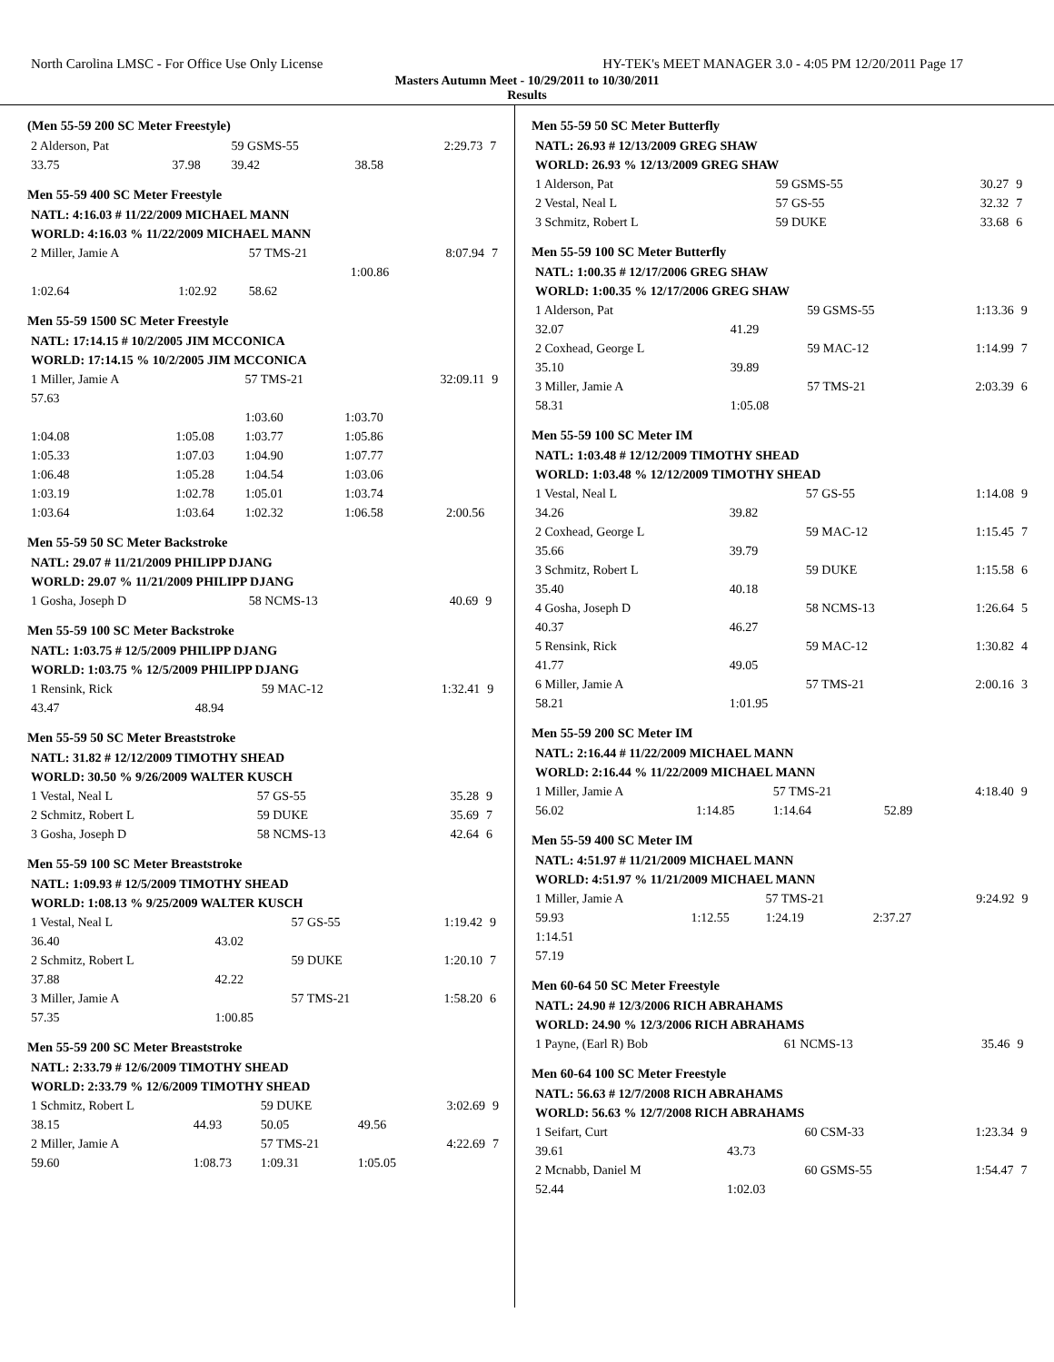North Carolina LMSC - For Office Use Only License HY-TEK's MEET MANAGER 3.0 - 4:05 PM 12/20/2011 Page 17
Masters Autumn Meet - 10/29/2011 to 10/30/2011
Results
(Men 55-59 200 SC Meter Freestyle)
| 2 Alderson, Pat | | 59 GSMS-55 | | 2:29.73 | 7 |
| 33.75 | 37.98 | 39.42 | 38.58 | | |
Men 55-59 400 SC Meter Freestyle
| NATL: 4:16.03 # 11/22/2009 MICHAEL MANN | | | | | |
| WORLD: 4:16.03 % 11/22/2009 MICHAEL MANN | | | | | |
| 2 Miller, Jamie A | | 57 TMS-21 | | 8:07.94 | 7 |
| | | | 1:00.86 | | |
| 1:02.64 | 1:02.92 | 58.62 | | | |
Men 55-59 1500 SC Meter Freestyle
| NATL: 17:14.15 # 10/2/2005 JIM MCCONICA | | | | | |
| WORLD: 17:14.15 % 10/2/2005 JIM MCCONICA | | | | | |
| 1 Miller, Jamie A | | 57 TMS-21 | | 32:09.11 | 9 |
| 57.63 | | | | | |
| | | 1:03.60 | 1:03.70 | | |
| 1:04.08 | 1:05.08 | 1:03.77 | 1:05.86 | | |
| 1:05.33 | 1:07.03 | 1:04.90 | 1:07.77 | | |
| 1:06.48 | 1:05.28 | 1:04.54 | 1:03.06 | | |
| 1:03.19 | 1:02.78 | 1:05.01 | 1:03.74 | | |
| 1:03.64 | 1:03.64 | 1:02.32 | 1:06.58 | 2:00.56 | |
Men 55-59 50 SC Meter Backstroke
| NATL: 29.07 # 11/21/2009 PHILIPP DJANG | | | | | |
| WORLD: 29.07 % 11/21/2009 PHILIPP DJANG | | | | | |
| 1 Gosha, Joseph D | | 58 NCMS-13 | | 40.69 | 9 |
Men 55-59 100 SC Meter Backstroke
| NATL: 1:03.75 # 12/5/2009 PHILIPP DJANG | | | | | |
| WORLD: 1:03.75 % 12/5/2009 PHILIPP DJANG | | | | | |
| 1 Rensink, Rick | | 59 MAC-12 | | 1:32.41 | 9 |
| 43.47 | 48.94 | | | | |
Men 55-59 50 SC Meter Breaststroke
| NATL: 31.82 # 12/12/2009 TIMOTHY SHEAD | | | | | |
| WORLD: 30.50 % 9/26/2009 WALTER KUSCH | | | | | |
| 1 Vestal, Neal L | | 57 GS-55 | | 35.28 | 9 |
| 2 Schmitz, Robert L | | 59 DUKE | | 35.69 | 7 |
| 3 Gosha, Joseph D | | 58 NCMS-13 | | 42.64 | 6 |
Men 55-59 100 SC Meter Breaststroke
| NATL: 1:09.93 # 12/5/2009 TIMOTHY SHEAD | | | | | |
| WORLD: 1:08.13 % 9/25/2009 WALTER KUSCH | | | | | |
| 1 Vestal, Neal L | | 57 GS-55 | | 1:19.42 | 9 |
| 36.40 | 43.02 | | | | |
| 2 Schmitz, Robert L | | 59 DUKE | | 1:20.10 | 7 |
| 37.88 | 42.22 | | | | |
| 3 Miller, Jamie A | | 57 TMS-21 | | 1:58.20 | 6 |
| 57.35 | 1:00.85 | | | | |
Men 55-59 200 SC Meter Breaststroke
| NATL: 2:33.79 # 12/6/2009 TIMOTHY SHEAD | | | | | |
| WORLD: 2:33.79 % 12/6/2009 TIMOTHY SHEAD | | | | | |
| 1 Schmitz, Robert L | | 59 DUKE | | 3:02.69 | 9 |
| 38.15 | 44.93 | 50.05 | 49.56 | | |
| 2 Miller, Jamie A | | 57 TMS-21 | | 4:22.69 | 7 |
| 59.60 | 1:08.73 | 1:09.31 | 1:05.05 | | |
Men 55-59 50 SC Meter Butterfly
| NATL: 26.93 # 12/13/2009 GREG SHAW | | | | | |
| WORLD: 26.93 % 12/13/2009 GREG SHAW | | | | | |
| 1 Alderson, Pat | | 59 GSMS-55 | | 30.27 | 9 |
| 2 Vestal, Neal L | | 57 GS-55 | | 32.32 | 7 |
| 3 Schmitz, Robert L | | 59 DUKE | | 33.68 | 6 |
Men 55-59 100 SC Meter Butterfly
| NATL: 1:00.35 # 12/17/2006 GREG SHAW | | | | | |
| WORLD: 1:00.35 % 12/17/2006 GREG SHAW | | | | | |
| 1 Alderson, Pat | | 59 GSMS-55 | | 1:13.36 | 9 |
| 32.07 | 41.29 | | | | |
| 2 Coxhead, George L | | 59 MAC-12 | | 1:14.99 | 7 |
| 35.10 | 39.89 | | | | |
| 3 Miller, Jamie A | | 57 TMS-21 | | 2:03.39 | 6 |
| 58.31 | 1:05.08 | | | | |
Men 55-59 100 SC Meter IM
| NATL: 1:03.48 # 12/12/2009 TIMOTHY SHEAD | | | | | |
| WORLD: 1:03.48 % 12/12/2009 TIMOTHY SHEAD | | | | | |
| 1 Vestal, Neal L | | 57 GS-55 | | 1:14.08 | 9 |
| 34.26 | 39.82 | | | | |
| 2 Coxhead, George L | | 59 MAC-12 | | 1:15.45 | 7 |
| 35.66 | 39.79 | | | | |
| 3 Schmitz, Robert L | | 59 DUKE | | 1:15.58 | 6 |
| 35.40 | 40.18 | | | | |
| 4 Gosha, Joseph D | | 58 NCMS-13 | | 1:26.64 | 5 |
| 40.37 | 46.27 | | | | |
| 5 Rensink, Rick | | 59 MAC-12 | | 1:30.82 | 4 |
| 41.77 | 49.05 | | | | |
| 6 Miller, Jamie A | | 57 TMS-21 | | 2:00.16 | 3 |
| 58.21 | 1:01.95 | | | | |
Men 55-59 200 SC Meter IM
| NATL: 2:16.44 # 11/22/2009 MICHAEL MANN | | | | | |
| WORLD: 2:16.44 % 11/22/2009 MICHAEL MANN | | | | | |
| 1 Miller, Jamie A | | 57 TMS-21 | | 4:18.40 | 9 |
| 56.02 | 1:14.85 | 1:14.64 | 52.89 | | |
Men 55-59 400 SC Meter IM
| NATL: 4:51.97 # 11/21/2009 MICHAEL MANN | | | | | |
| WORLD: 4:51.97 % 11/21/2009 MICHAEL MANN | | | | | |
| 1 Miller, Jamie A | | 57 TMS-21 | | 9:24.92 | 9 |
| 59.93 | 1:12.55 | 1:24.19 | 2:37.27 | | |
| 1:14.51 | | | | | |
| 57.19 | | | | | |
Men 60-64 50 SC Meter Freestyle
| NATL: 24.90 # 12/3/2006 RICH ABRAHAMS | | | | | |
| WORLD: 24.90 % 12/3/2006 RICH ABRAHAMS | | | | | |
| 1 Payne, (Earl R) Bob | | 61 NCMS-13 | | 35.46 | 9 |
Men 60-64 100 SC Meter Freestyle
| NATL: 56.63 # 12/7/2008 RICH ABRAHAMS | | | | | |
| WORLD: 56.63 % 12/7/2008 RICH ABRAHAMS | | | | | |
| 1 Seifart, Curt | | 60 CSM-33 | | 1:23.34 | 9 |
| 39.61 | 43.73 | | | | |
| 2 Mcnabb, Daniel M | | 60 GSMS-55 | | 1:54.47 | 7 |
| 52.44 | 1:02.03 | | | | |